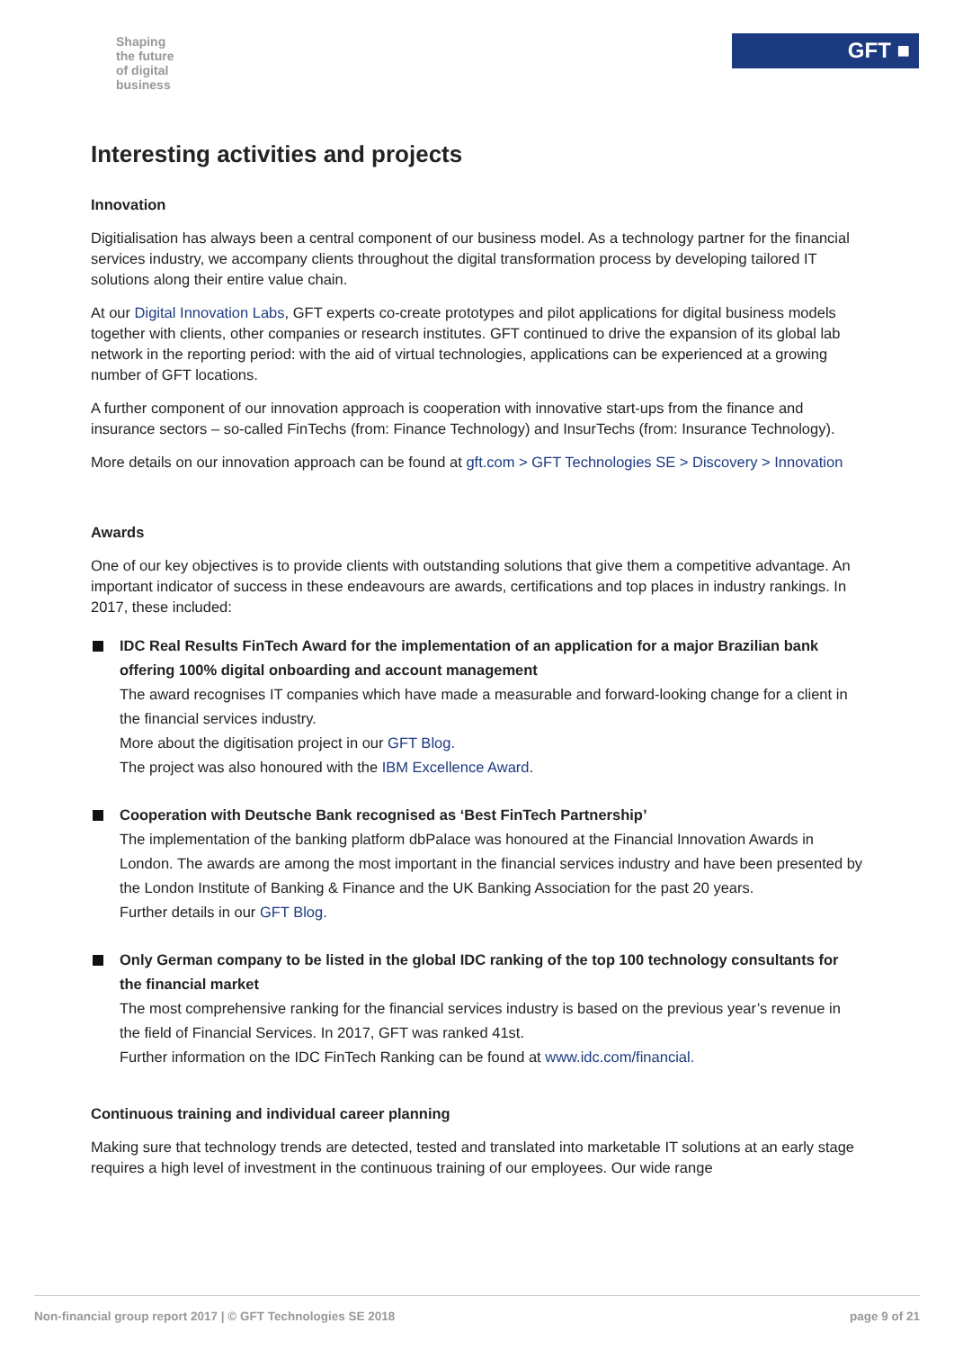Shaping
the future
of digital
business
GFT ■
Interesting activities and projects
Innovation
Digitialisation has always been a central component of our business model. As a technology partner for the financial services industry, we accompany clients throughout the digital transformation process by developing tailored IT solutions along their entire value chain.
At our Digital Innovation Labs, GFT experts co-create prototypes and pilot applications for digital business models together with clients, other companies or research institutes. GFT continued to drive the expansion of its global lab network in the reporting period: with the aid of virtual technologies, applications can be experienced at a growing number of GFT locations.
A further component of our innovation approach is cooperation with innovative start-ups from the finance and insurance sectors – so-called FinTechs (from: Finance Technology) and InsurTechs (from: Insurance Technology).
More details on our innovation approach can be found at gft.com > GFT Technologies SE > Discovery > Innovation
Awards
One of our key objectives is to provide clients with outstanding solutions that give them a competitive advantage. An important indicator of success in these endeavours are awards, certifications and top places in industry rankings. In 2017, these included:
IDC Real Results FinTech Award for the implementation of an application for a major Brazilian bank offering 100% digital onboarding and account management
The award recognises IT companies which have made a measurable and forward-looking change for a client in the financial services industry.
More about the digitisation project in our GFT Blog.
The project was also honoured with the IBM Excellence Award.
Cooperation with Deutsche Bank recognised as ‘Best FinTech Partnership’
The implementation of the banking platform dbPalace was honoured at the Financial Innovation Awards in London. The awards are among the most important in the financial services industry and have been presented by the London Institute of Banking & Finance and the UK Banking Association for the past 20 years.
Further details in our GFT Blog.
Only German company to be listed in the global IDC ranking of the top 100 technology consultants for the financial market
The most comprehensive ranking for the financial services industry is based on the previous year’s revenue in the field of Financial Services. In 2017, GFT was ranked 41st.
Further information on the IDC FinTech Ranking can be found at www.idc.com/financial.
Continuous training and individual career planning
Making sure that technology trends are detected, tested and translated into marketable IT solutions at an early stage requires a high level of investment in the continuous training of our employees. Our wide range
Non-financial group report 2017 | © GFT Technologies SE 2018 page 9 of 21